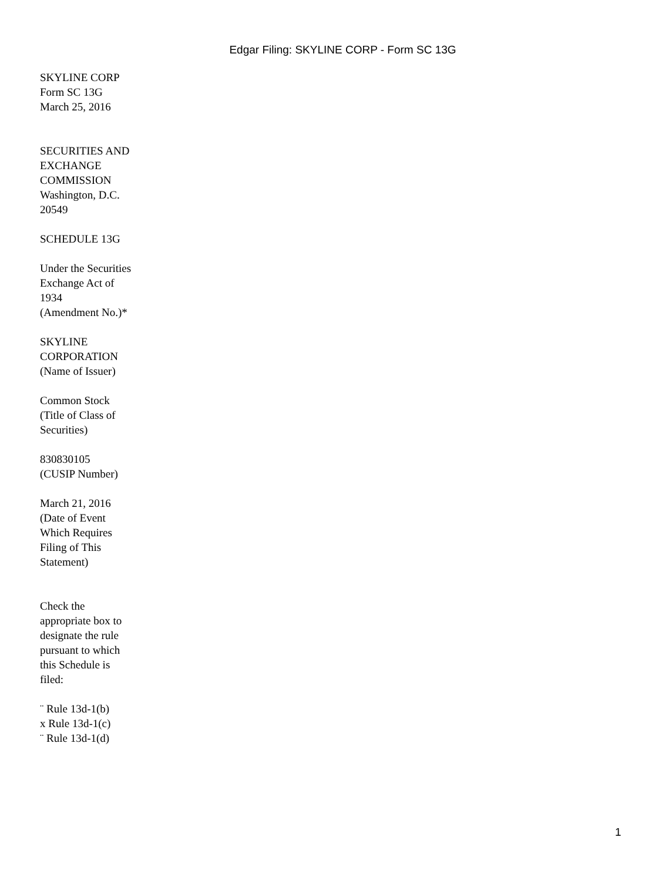Edgar Filing: SKYLINE CORP - Form SC 13G
SKYLINE CORP
Form SC 13G
March 25, 2016
SECURITIES AND EXCHANGE COMMISSION
Washington, D.C. 20549
SCHEDULE 13G
Under the Securities Exchange Act of 1934
(Amendment No.)*
SKYLINE CORPORATION
(Name of Issuer)
Common Stock
(Title of Class of Securities)
830830105
(CUSIP Number)
March 21, 2016
(Date of Event Which Requires Filing of This Statement)
Check the appropriate box to designate the rule pursuant to which this Schedule is filed:
¨ Rule 13d-1(b)
x Rule 13d-1(c)
¨ Rule 13d-1(d)
1